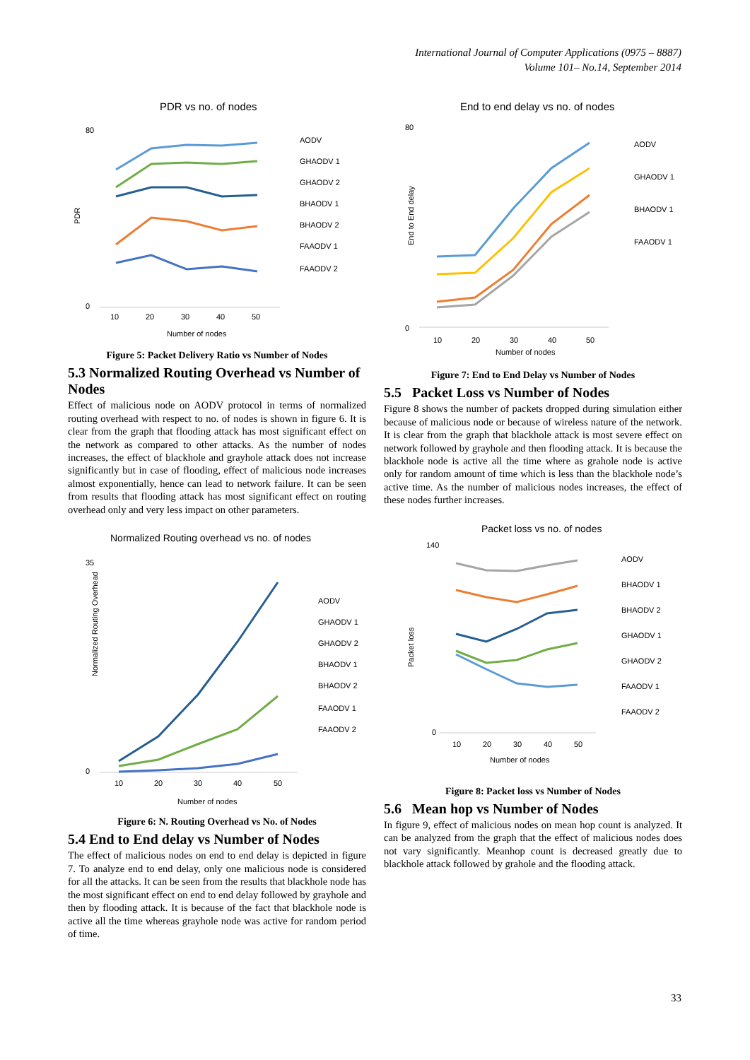International Journal of Computer Applications (0975 – 8887)
Volume 101– No.14, September 2014
PDR vs no. of nodes
PDR
80
0
10
20
30
40
50
Number of nodes
AODV
GHAODV 1
GHAODV 2
BHAODV 1
BHAODV 2
FAAODV 1
FAAODV 2
Figure 5: Packet Delivery Ratio vs Number of Nodes
5.3 Normalized Routing Overhead vs Number of Nodes
Effect of malicious node on AODV protocol in terms of normalized routing overhead with respect to no. of nodes is shown in figure 6. It is clear from the graph that flooding attack has most significant effect on the network as compared to other attacks. As the number of nodes increases, the effect of blackhole and grayhole attack does not increase significantly but in case of flooding, effect of malicious node increases almost exponentially, hence can lead to network failure. It can be seen from results that flooding attack has most significant effect on routing overhead only and very less impact on other parameters.
Normalized Routing overhead vs no. of nodes
Normalized Routing Overhead
35
0
10
20
30
40
50
Number of nodes
AODV
GHAODV 1
GHAODV 2
BHAODV 1
BHAODV 2
FAAODV 1
FAAODV 2
Figure 6: N. Routing Overhead vs No. of Nodes
5.4 End to End delay vs Number of Nodes
The effect of malicious nodes on end to end delay is depicted in figure 7. To analyze end to end delay, only one malicious node is considered for all the attacks. It can be seen from the results that blackhole node has the most significant effect on end to end delay followed by grayhole and then by flooding attack. It is because of the fact that blackhole node is active all the time whereas grayhole node was active for random period of time.
End to end delay vs no. of nodes
End to End delay
80
0
10
20
30
40
50
Number of nodes
AODV
GHAODV 1
BHAODV 1
FAAODV 1
Figure 7: End to End Delay vs Number of Nodes
5.5 Packet Loss vs Number of Nodes
Figure 8 shows the number of packets dropped during simulation either because of malicious node or because of wireless nature of the network. It is clear from the graph that blackhole attack is most severe effect on network followed by grayhole and then flooding attack. It is because the blackhole node is active all the time where as grahole node is active only for random amount of time which is less than the blackhole node’s active time. As the number of malicious nodes increases, the effect of these nodes further increases.
Packet loss vs no. of nodes
Packet loss
140
0
10
20
30
40
50
Number of nodes
AODV
BHAODV 1
BHAODV 2
GHAODV 1
GHAODV 2
FAAODV 1
FAAODV 2
Figure 8: Packet loss vs Number of Nodes
5.6 Mean hop vs Number of Nodes
In figure 9, effect of malicious nodes on mean hop count is analyzed. It can be analyzed from the graph that the effect of malicious nodes does not vary significantly. Meanhop count is decreased greatly due to blackhole attack followed by grahole and the flooding attack.
33